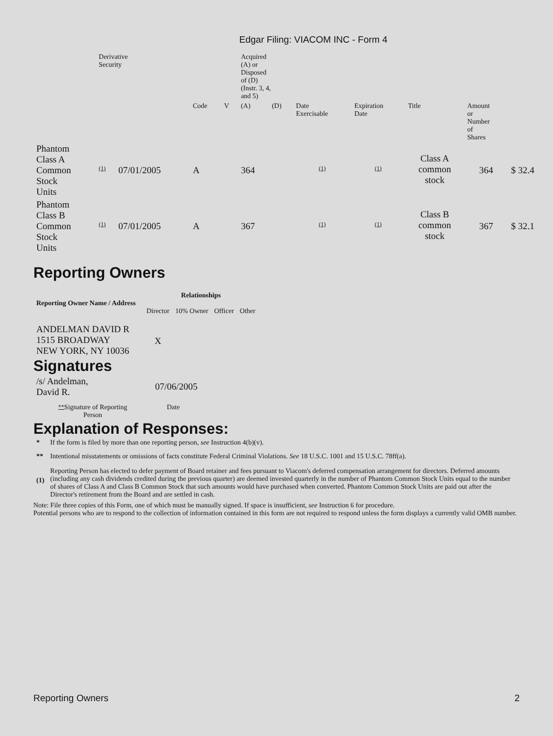Edgar Filing: VIACOM INC - Form 4
| | Derivative Security | | | | Acquired (A) or Disposed of (D) (Instr. 3, 4, and 5) | | | | | | |
| | | | Code | V | (A) | (D) | Date Exercisable | Expiration Date | Title | Amount or Number of Shares | |
| Phantom Class A Common Stock Units | (1) | 07/01/2005 | A | | 364 | | (1) | (1) | Class A common stock | 364 | $ 32.4 |
| Phantom Class B Common Stock Units | (1) | 07/01/2005 | A | | 367 | | (1) | (1) | Class B common stock | 367 | $ 32.1 |
Reporting Owners
| Reporting Owner Name / Address | Relationships | | | |
| --- | --- | --- | --- | --- |
| | Director | 10% Owner | Officer | Other |
| ANDELMAN DAVID R 1515 BROADWAY NEW YORK, NY 10036 | X | | | |
Signatures
| /s/ Andelman, David R. | 07/06/2005 |
| ** Signature of Reporting Person | Date |
Explanation of Responses:
| * | If the form is filed by more than one reporting person, see Instruction 4(b)(v). |
| ** | Intentional misstatements or omissions of facts constitute Federal Criminal Violations. See 18 U.S.C. 1001 and 15 U.S.C. 78ff(a). |
| (1) | Reporting Person has elected to defer payment of Board retainer and fees pursuant to Viacom's deferred compensation arrangement for directors. Deferred amounts (including any cash dividends credited during the previous quarter) are deemed invested quarterly in the number of Phantom Common Stock Units equal to the number of shares of Class A and Class B Common Stock that such amounts would have purchased when converted. Phantom Common Stock Units are paid out after the Director's retirement from the Board and are settled in cash. |
Note: File three copies of this Form, one of which must be manually signed. If space is insufficient, see Instruction 6 for procedure.
Potential persons who are to respond to the collection of information contained in this form are not required to respond unless the form displays a currently valid OMB number.
Reporting Owners 2